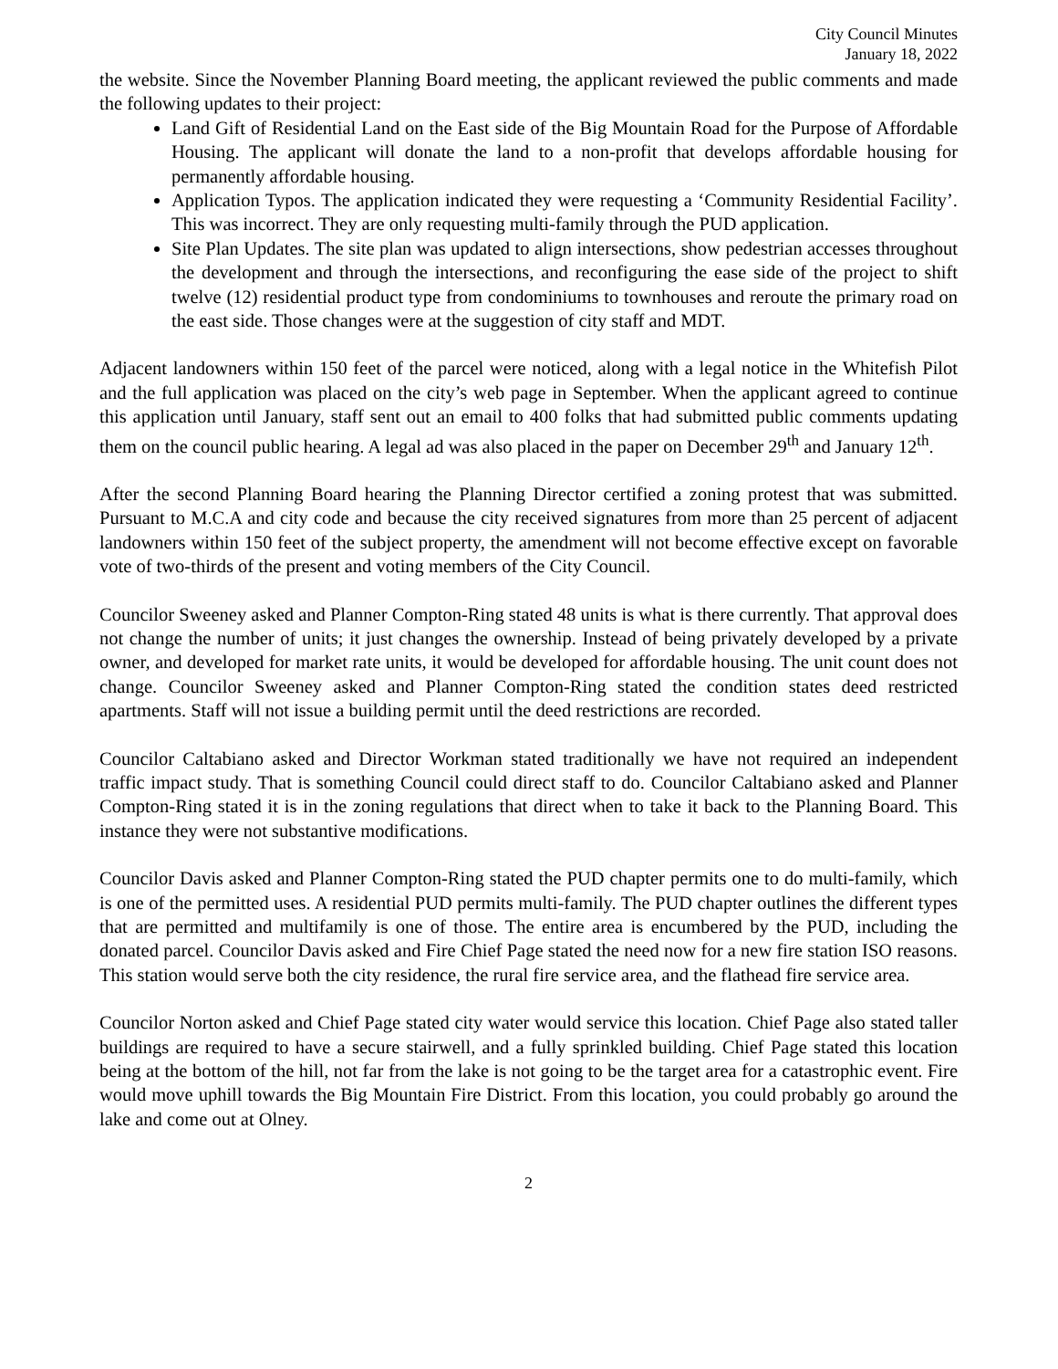City Council Minutes
January 18, 2022
the website. Since the November Planning Board meeting, the applicant reviewed the public comments and made the following updates to their project:
Land Gift of Residential Land on the East side of the Big Mountain Road for the Purpose of Affordable Housing. The applicant will donate the land to a non-profit that develops affordable housing for permanently affordable housing.
Application Typos. The application indicated they were requesting a ‘Community Residential Facility’. This was incorrect. They are only requesting multi-family through the PUD application.
Site Plan Updates. The site plan was updated to align intersections, show pedestrian accesses throughout the development and through the intersections, and reconfiguring the ease side of the project to shift twelve (12) residential product type from condominiums to townhouses and reroute the primary road on the east side. Those changes were at the suggestion of city staff and MDT.
Adjacent landowners within 150 feet of the parcel were noticed, along with a legal notice in the Whitefish Pilot and the full application was placed on the city’s web page in September. When the applicant agreed to continue this application until January, staff sent out an email to 400 folks that had submitted public comments updating them on the council public hearing. A legal ad was also placed in the paper on December 29<sup>th</sup> and January 12<sup>th</sup>.
After the second Planning Board hearing the Planning Director certified a zoning protest that was submitted. Pursuant to M.C.A and city code and because the city received signatures from more than 25 percent of adjacent landowners within 150 feet of the subject property, the amendment will not become effective except on favorable vote of two-thirds of the present and voting members of the City Council.
Councilor Sweeney asked and Planner Compton-Ring stated 48 units is what is there currently. That approval does not change the number of units; it just changes the ownership. Instead of being privately developed by a private owner, and developed for market rate units, it would be developed for affordable housing. The unit count does not change. Councilor Sweeney asked and Planner Compton-Ring stated the condition states deed restricted apartments. Staff will not issue a building permit until the deed restrictions are recorded.
Councilor Caltabiano asked and Director Workman stated traditionally we have not required an independent traffic impact study. That is something Council could direct staff to do. Councilor Caltabiano asked and Planner Compton-Ring stated it is in the zoning regulations that direct when to take it back to the Planning Board. This instance they were not substantive modifications.
Councilor Davis asked and Planner Compton-Ring stated the PUD chapter permits one to do multi-family, which is one of the permitted uses. A residential PUD permits multi-family. The PUD chapter outlines the different types that are permitted and multifamily is one of those. The entire area is encumbered by the PUD, including the donated parcel. Councilor Davis asked and Fire Chief Page stated the need now for a new fire station ISO reasons. This station would serve both the city residence, the rural fire service area, and the flathead fire service area.
Councilor Norton asked and Chief Page stated city water would service this location. Chief Page also stated taller buildings are required to have a secure stairwell, and a fully sprinkled building. Chief Page stated this location being at the bottom of the hill, not far from the lake is not going to be the target area for a catastrophic event. Fire would move uphill towards the Big Mountain Fire District. From this location, you could probably go around the lake and come out at Olney.
2